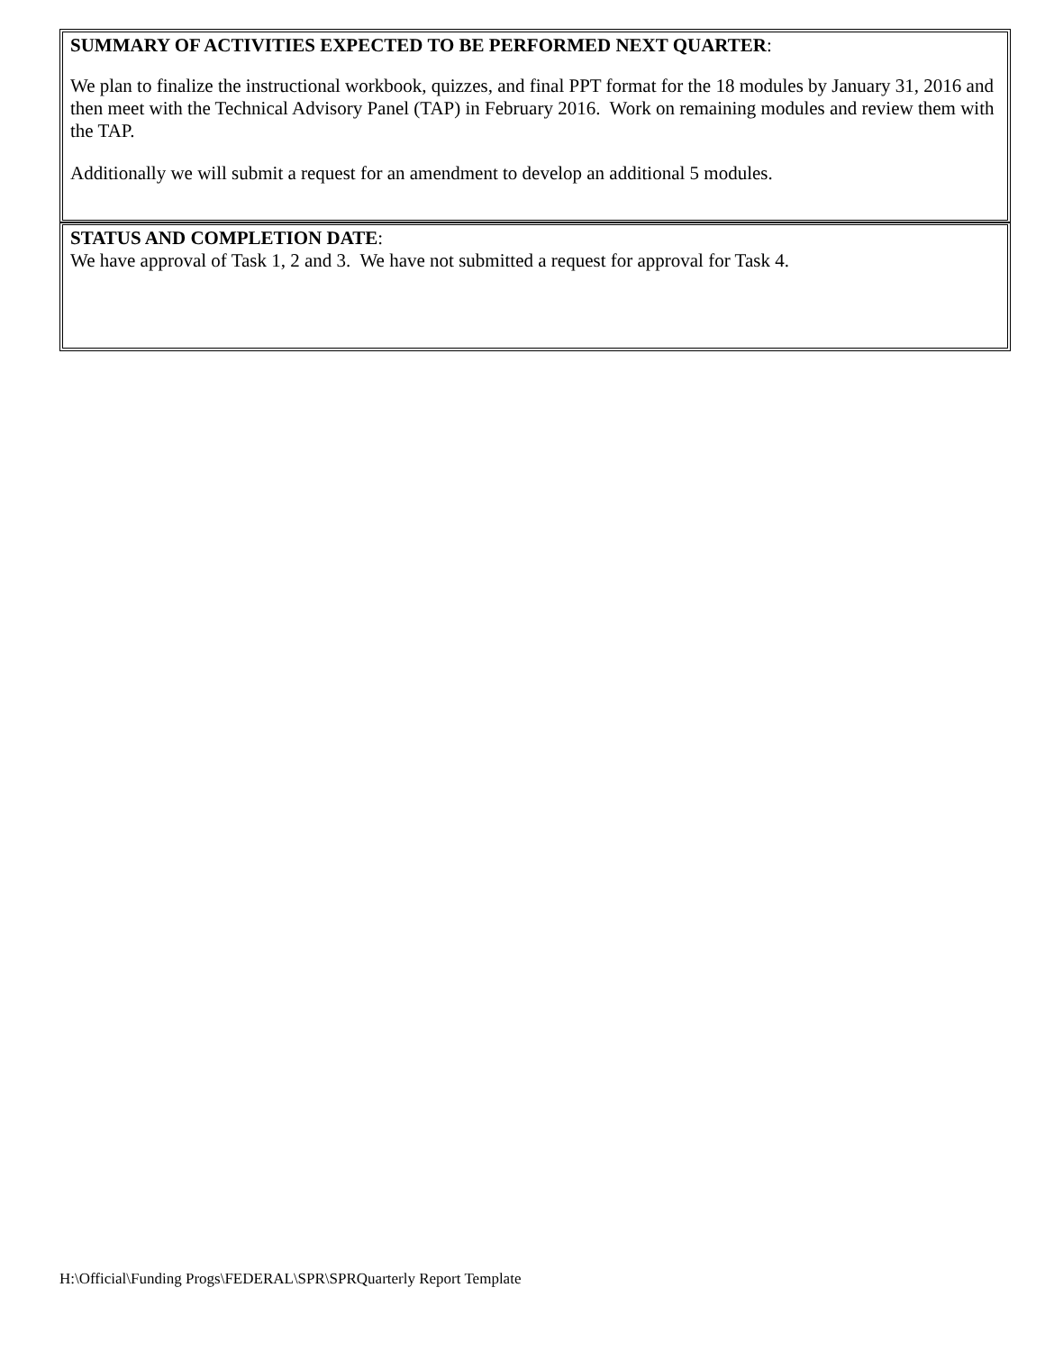SUMMARY OF ACTIVITIES EXPECTED TO BE PERFORMED NEXT QUARTER:
We plan to finalize the instructional workbook, quizzes, and final PPT format for the 18 modules by January 31, 2016 and then meet with the Technical Advisory Panel (TAP) in February 2016. Work on remaining modules and review them with the TAP.
Additionally we will submit a request for an amendment to develop an additional 5 modules.
STATUS AND COMPLETION DATE:
We have approval of Task 1, 2 and 3. We have not submitted a request for approval for Task 4.
H:\Official\Funding Progs\FEDERAL\SPR\SPRQuarterly Report Template